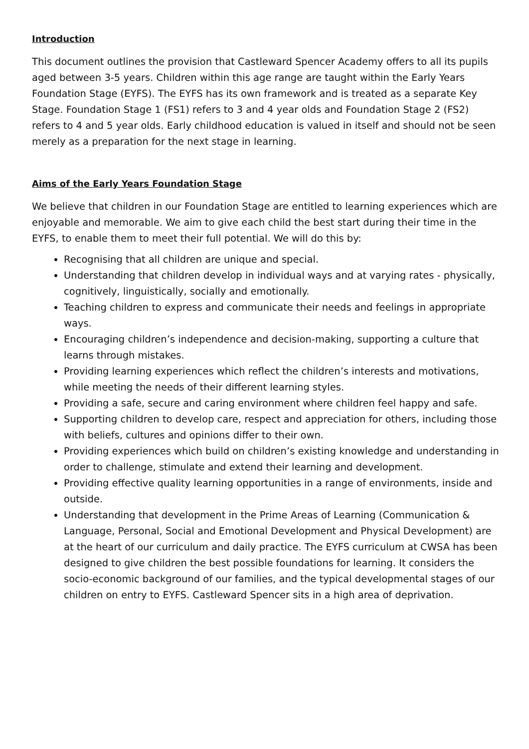Introduction
This document outlines the provision that Castleward Spencer Academy offers to all its pupils aged between 3-5 years. Children within this age range are taught within the Early Years Foundation Stage (EYFS). The EYFS has its own framework and is treated as a separate Key Stage. Foundation Stage 1 (FS1) refers to 3 and 4 year olds and Foundation Stage 2 (FS2) refers to 4 and 5 year olds. Early childhood education is valued in itself and should not be seen merely as a preparation for the next stage in learning.
Aims of the Early Years Foundation Stage
We believe that children in our Foundation Stage are entitled to learning experiences which are enjoyable and memorable. We aim to give each child the best start during their time in the EYFS, to enable them to meet their full potential. We will do this by:
Recognising that all children are unique and special.
Understanding that children develop in individual ways and at varying rates - physically, cognitively, linguistically, socially and emotionally.
Teaching children to express and communicate their needs and feelings in appropriate ways.
Encouraging children’s independence and decision-making, supporting a culture that learns through mistakes.
Providing learning experiences which reflect the children’s interests and motivations, while meeting the needs of their different learning styles.
Providing a safe, secure and caring environment where children feel happy and safe.
Supporting children to develop care, respect and appreciation for others, including those with beliefs, cultures and opinions differ to their own.
Providing experiences which build on children’s existing knowledge and understanding in order to challenge, stimulate and extend their learning and development.
Providing effective quality learning opportunities in a range of environments, inside and outside.
Understanding that development in the Prime Areas of Learning (Communication & Language, Personal, Social and Emotional Development and Physical Development) are at the heart of our curriculum and daily practice. The EYFS curriculum at CWSA has been designed to give children the best possible foundations for learning. It considers the socio-economic background of our families, and the typical developmental stages of our children on entry to EYFS. Castleward Spencer sits in a high area of deprivation.